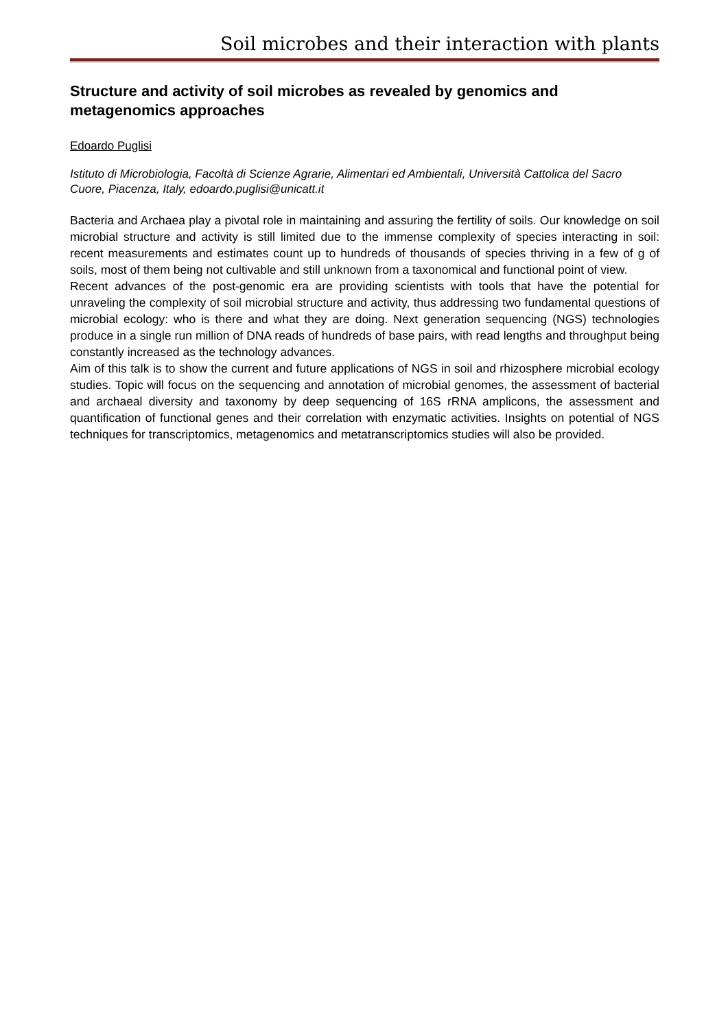Soil microbes and their interaction with plants
Structure and activity of soil microbes as revealed by genomics and metagenomics approaches
Edoardo Puglisi
Istituto di Microbiologia, Facoltà di Scienze Agrarie, Alimentari ed Ambientali, Università Cattolica del Sacro Cuore, Piacenza, Italy, edoardo.puglisi@unicatt.it
Bacteria and Archaea play a pivotal role in maintaining and assuring the fertility of soils. Our knowledge on soil microbial structure and activity is still limited due to the immense complexity of species interacting in soil: recent measurements and estimates count up to hundreds of thousands of species thriving in a few of g of soils, most of them being not cultivable and still unknown from a taxonomical and functional point of view.
Recent advances of the post-genomic era are providing scientists with tools that have the potential for unraveling the complexity of soil microbial structure and activity, thus addressing two fundamental questions of microbial ecology: who is there and what they are doing. Next generation sequencing (NGS) technologies produce in a single run million of DNA reads of hundreds of base pairs, with read lengths and throughput being constantly increased as the technology advances.
Aim of this talk is to show the current and future applications of NGS in soil and rhizosphere microbial ecology studies. Topic will focus on the sequencing and annotation of microbial genomes, the assessment of bacterial and archaeal diversity and taxonomy by deep sequencing of 16S rRNA amplicons, the assessment and quantification of functional genes and their correlation with enzymatic activities. Insights on potential of NGS techniques for transcriptomics, metagenomics and metatranscriptomics studies will also be provided.